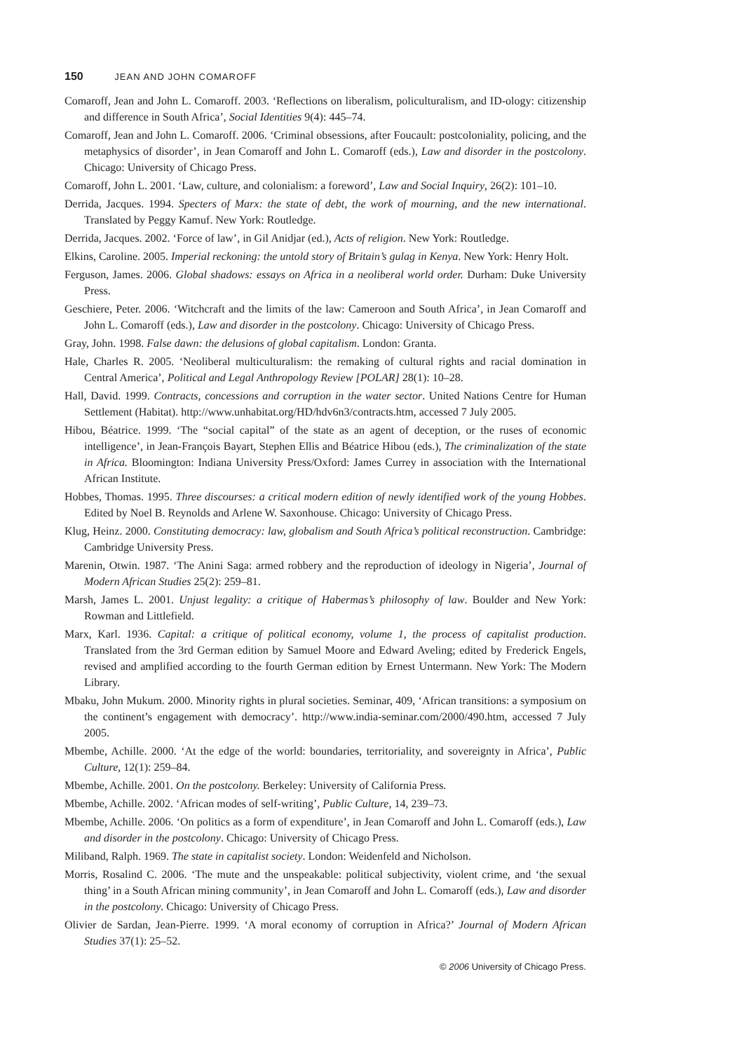150 JEAN AND JOHN COMAROFF
Comaroff, Jean and John L. Comaroff. 2003. ‘Reflections on liberalism, policulturalism, and ID-ology: citizenship and difference in South Africa’, Social Identities 9(4): 445–74.
Comaroff, Jean and John L. Comaroff. 2006. ‘Criminal obsessions, after Foucault: postcoloniality, policing, and the metaphysics of disorder’, in Jean Comaroff and John L. Comaroff (eds.), Law and disorder in the postcolony. Chicago: University of Chicago Press.
Comaroff, John L. 2001. ‘Law, culture, and colonialism: a foreword’, Law and Social Inquiry, 26(2): 101–10.
Derrida, Jacques. 1994. Specters of Marx: the state of debt, the work of mourning, and the new international. Translated by Peggy Kamuf. New York: Routledge.
Derrida, Jacques. 2002. ‘Force of law’, in Gil Anidjar (ed.), Acts of religion. New York: Routledge.
Elkins, Caroline. 2005. Imperial reckoning: the untold story of Britain’s gulag in Kenya. New York: Henry Holt.
Ferguson, James. 2006. Global shadows: essays on Africa in a neoliberal world order. Durham: Duke University Press.
Geschiere, Peter. 2006. ‘Witchcraft and the limits of the law: Cameroon and South Africa’, in Jean Comaroff and John L. Comaroff (eds.), Law and disorder in the postcolony. Chicago: University of Chicago Press.
Gray, John. 1998. False dawn: the delusions of global capitalism. London: Granta.
Hale, Charles R. 2005. ‘Neoliberal multiculturalism: the remaking of cultural rights and racial domination in Central America’, Political and Legal Anthropology Review [POLAR] 28(1): 10–28.
Hall, David. 1999. Contracts, concessions and corruption in the water sector. United Nations Centre for Human Settlement (Habitat). http://www.unhabitat.org/HD/hdv6n3/contracts.htm, accessed 7 July 2005.
Hibou, Béatrice. 1999. ‘The “social capital” of the state as an agent of deception, or the ruses of economic intelligence’, in Jean-François Bayart, Stephen Ellis and Béatrice Hibou (eds.), The criminalization of the state in Africa. Bloomington: Indiana University Press/Oxford: James Currey in association with the International African Institute.
Hobbes, Thomas. 1995. Three discourses: a critical modern edition of newly identified work of the young Hobbes. Edited by Noel B. Reynolds and Arlene W. Saxonhouse. Chicago: University of Chicago Press.
Klug, Heinz. 2000. Constituting democracy: law, globalism and South Africa’s political reconstruction. Cambridge: Cambridge University Press.
Marenin, Otwin. 1987. ‘The Anini Saga: armed robbery and the reproduction of ideology in Nigeria’, Journal of Modern African Studies 25(2): 259–81.
Marsh, James L. 2001. Unjust legality: a critique of Habermas’s philosophy of law. Boulder and New York: Rowman and Littlefield.
Marx, Karl. 1936. Capital: a critique of political economy, volume 1, the process of capitalist production. Translated from the 3rd German edition by Samuel Moore and Edward Aveling; edited by Frederick Engels, revised and amplified according to the fourth German edition by Ernest Untermann. New York: The Modern Library.
Mbaku, John Mukum. 2000. Minority rights in plural societies. Seminar, 409, ‘African transitions: a symposium on the continent’s engagement with democracy’. http://www.india-seminar.com/2000/490.htm, accessed 7 July 2005.
Mbembe, Achille. 2000. ‘At the edge of the world: boundaries, territoriality, and sovereignty in Africa’, Public Culture, 12(1): 259–84.
Mbembe, Achille. 2001. On the postcolony. Berkeley: University of California Press.
Mbembe, Achille. 2002. ‘African modes of self-writing’, Public Culture, 14, 239–73.
Mbembe, Achille. 2006. ‘On politics as a form of expenditure’, in Jean Comaroff and John L. Comaroff (eds.), Law and disorder in the postcolony. Chicago: University of Chicago Press.
Miliband, Ralph. 1969. The state in capitalist society. London: Weidenfeld and Nicholson.
Morris, Rosalind C. 2006. ‘The mute and the unspeakable: political subjectivity, violent crime, and ‘the sexual thing’ in a South African mining community’, in Jean Comaroff and John L. Comaroff (eds.), Law and disorder in the postcolony. Chicago: University of Chicago Press.
Olivier de Sardan, Jean-Pierre. 1999. ‘A moral economy of corruption in Africa?’ Journal of Modern African Studies 37(1): 25–52.
© 2006 University of Chicago Press.